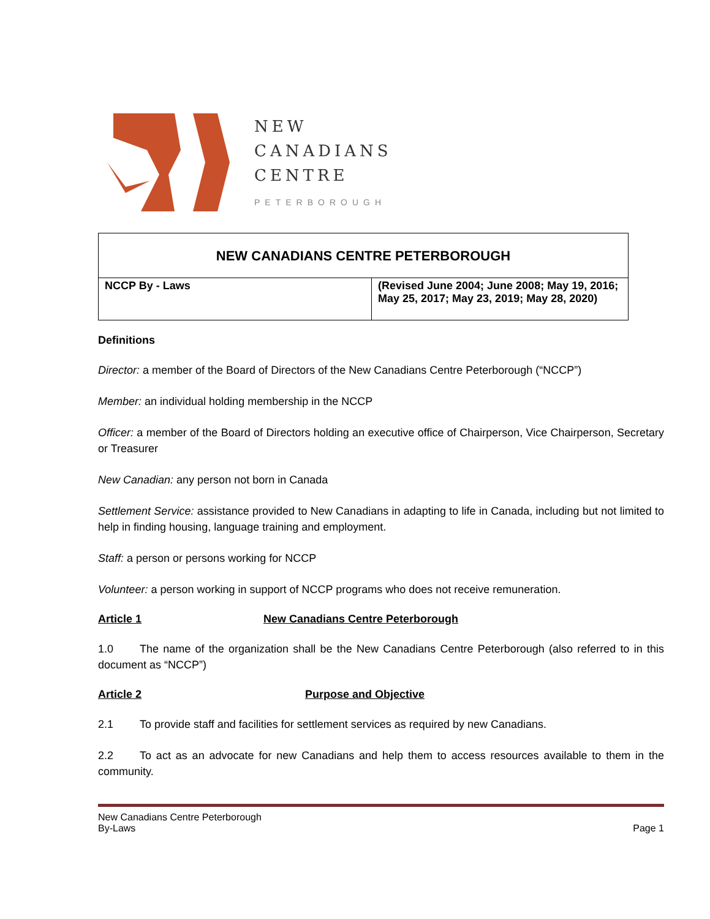NEW
CANADIANS
CENTRE
PETERBOROUGH
| NEW CANADIANS CENTRE PETERBOROUGH | |
| NCCP By - Laws | (Revised June 2004; June 2008; May 19, 2016; May 25, 2017; May 23, 2019; May 28, 2020) |
Definitions
Director: a member of the Board of Directors of the New Canadians Centre Peterborough (“NCCP”)
Member: an individual holding membership in the NCCP
Officer: a member of the Board of Directors holding an executive office of Chairperson, Vice Chairperson, Secretary or Treasurer
New Canadian: any person not born in Canada
Settlement Service: assistance provided to New Canadians in adapting to life in Canada, including but not limited to help in finding housing, language training and employment.
Staff: a person or persons working for NCCP
Volunteer: a person working in support of NCCP programs who does not receive remuneration.
Article 1 New Canadians Centre Peterborough
1.0 The name of the organization shall be the New Canadians Centre Peterborough (also referred to in this document as “NCCP”)
Article 2 Purpose and Objective
2.1 To provide staff and facilities for settlement services as required by new Canadians.
2.2 To act as an advocate for new Canadians and help them to access resources available to them in the community.
New Canadians Centre Peterborough
By-Laws
Page 1